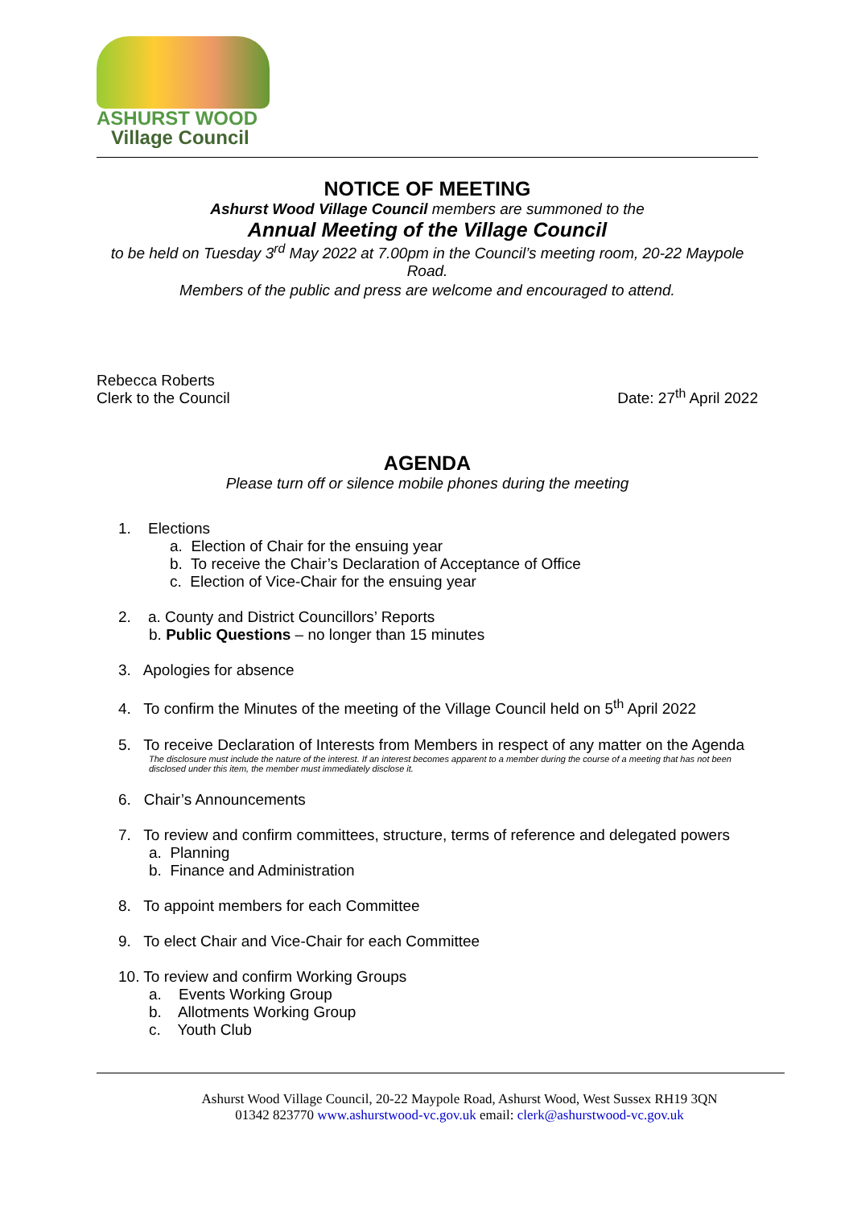ASHURST WOOD
Village Council
NOTICE OF MEETING
Ashurst Wood Village Council members are summoned to the
Annual Meeting of the Village Council
to be held on Tuesday 3<sup>rd</sup> May 2022 at 7.00pm in the Council’s meeting room, 20-22 Maypole Road.
Members of the public and press are welcome and encouraged to attend.
Rebecca Roberts
Clerk to the Council
Date: 27<sup>th</sup> April 2022
AGENDA
Please turn off or silence mobile phones during the meeting
1. Elections
a. Election of Chair for the ensuing year
b. To receive the Chair’s Declaration of Acceptance of Office
c. Election of Vice-Chair for the ensuing year
2. a. County and District Councillors’ Reports
b. Public Questions – no longer than 15 minutes
3. Apologies for absence
4. To confirm the Minutes of the meeting of the Village Council held on 5<sup>th</sup> April 2022
5. To receive Declaration of Interests from Members in respect of any matter on the Agenda
The disclosure must include the nature of the interest. If an interest becomes apparent to a member during the course of a meeting that has not been disclosed under this item, the member must immediately disclose it.
6. Chair’s Announcements
7. To review and confirm committees, structure, terms of reference and delegated powers
a. Planning
b. Finance and Administration
8. To appoint members for each Committee
9. To elect Chair and Vice-Chair for each Committee
10. To review and confirm Working Groups
a. Events Working Group
b. Allotments Working Group
c. Youth Club
Ashurst Wood Village Council, 20-22 Maypole Road, Ashurst Wood, West Sussex RH19 3QN
01342 823770 www.ashurstwood-vc.gov.uk email: clerk@ashurstwood-vc.gov.uk